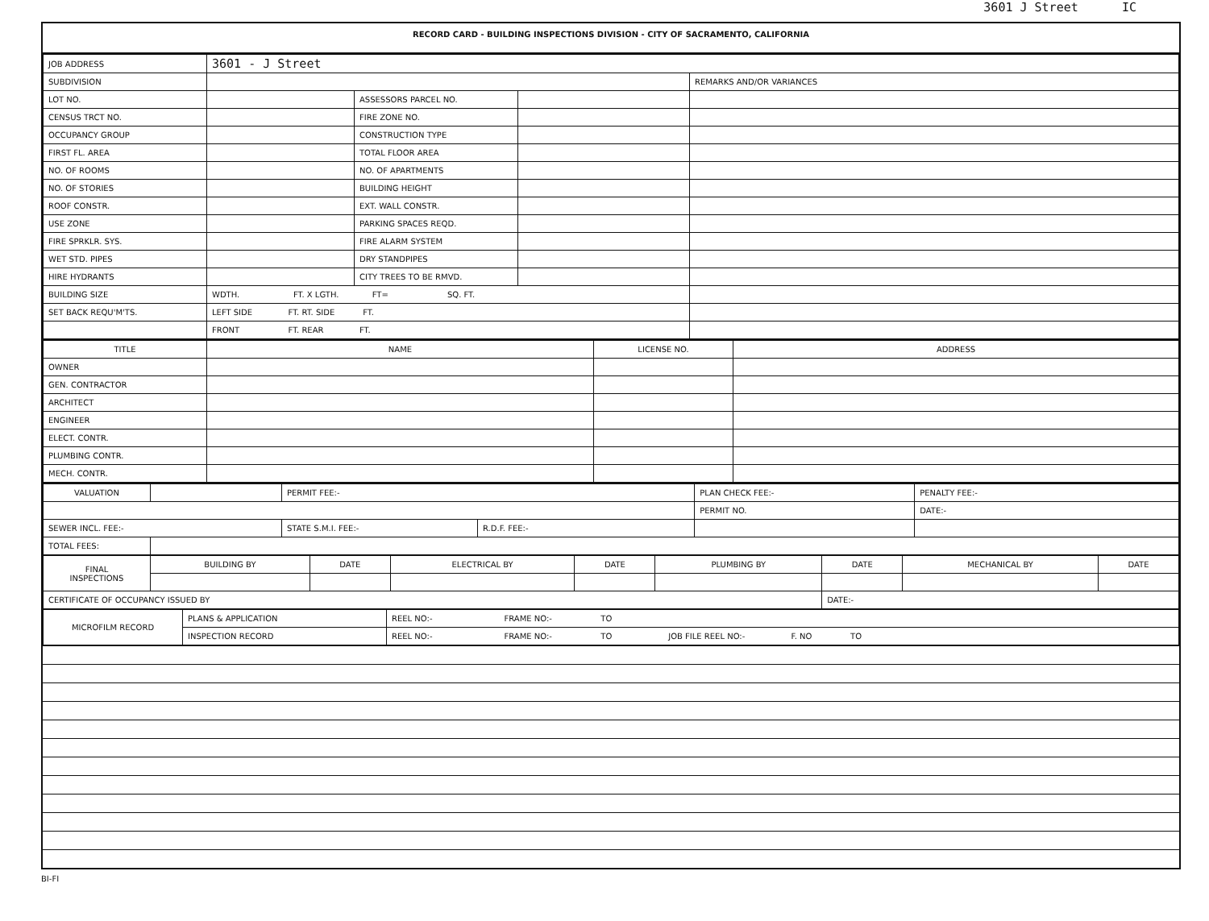3601 J Street IC
RECORD CARD - BUILDING INSPECTIONS DIVISION - CITY OF SACRAMENTO, CALIFORNIA
| JOB ADDRESS | 3601 - J Street | | | |
| SUBDIVISION | | | | REMARKS AND/OR VARIANCES |
| LOT NO. | | ASSESSORS PARCEL NO. | | |
| CENSUS TRCT NO. | | FIRE ZONE NO. | | |
| OCCUPANCY GROUP | | CONSTRUCTION TYPE | | |
| FIRST FL. AREA | | TOTAL FLOOR AREA | | |
| NO. OF ROOMS | | NO. OF APARTMENTS | | |
| NO. OF STORIES | | BUILDING HEIGHT | | |
| ROOF CONSTR. | | EXT. WALL CONSTR. | | |
| USE ZONE | | PARKING SPACES REQD. | | |
| FIRE SPRKLR. SYS. | | FIRE ALARM SYSTEM | | |
| WET STD. PIPES | | DRY STANDPIPES | | |
| HIRE HYDRANTS | | CITY TREES TO BE RMVD. | | |
| BUILDING SIZE | WDTH. FT. X LGTH. FT= SQ. FT. | | | |
| SET BACK REQU'M'TS. | LEFT SIDE FT. RT. SIDE FT. | | | |
| | FRONT FT. REAR FT. | | | |
| TITLE | NAME | LICENSE NO. | ADDRESS |
| --- | --- | --- | --- |
| OWNER | | | |
| GEN. CONTRACTOR | | | |
| ARCHITECT | | | |
| ENGINEER | | | |
| ELECT. CONTR. | | | |
| PLUMBING CONTR. | | | |
| MECH. CONTR. | | | |
| VALUATION | | PERMIT FEE:- | | PLAN CHECK FEE:- | PENALTY FEE:- |
| | | | | PERMIT NO. | DATE:- |
| SEWER INCL. FEE:- | | STATE S.M.I. FEE:- | R.D.F. FEE:- | | |
| TOTAL FEES: | | | | | |
| FINAL INSPECTIONS | BUILDING BY | DATE | ELECTRICAL BY | DATE | PLUMBING BY | DATE | MECHANICAL BY | DATE |
| CERTIFICATE OF OCCUPANCY ISSUED BY | | | | | | DATE:- | | |
| MICROFILM RECORD | PLANS & APPLICATION | REEL NO:- FRAME NO:- TO |
| | INSPECTION RECORD | REEL NO:- FRAME NO:- TO JOB FILE REEL NO:- F. NO TO |
BI-FI